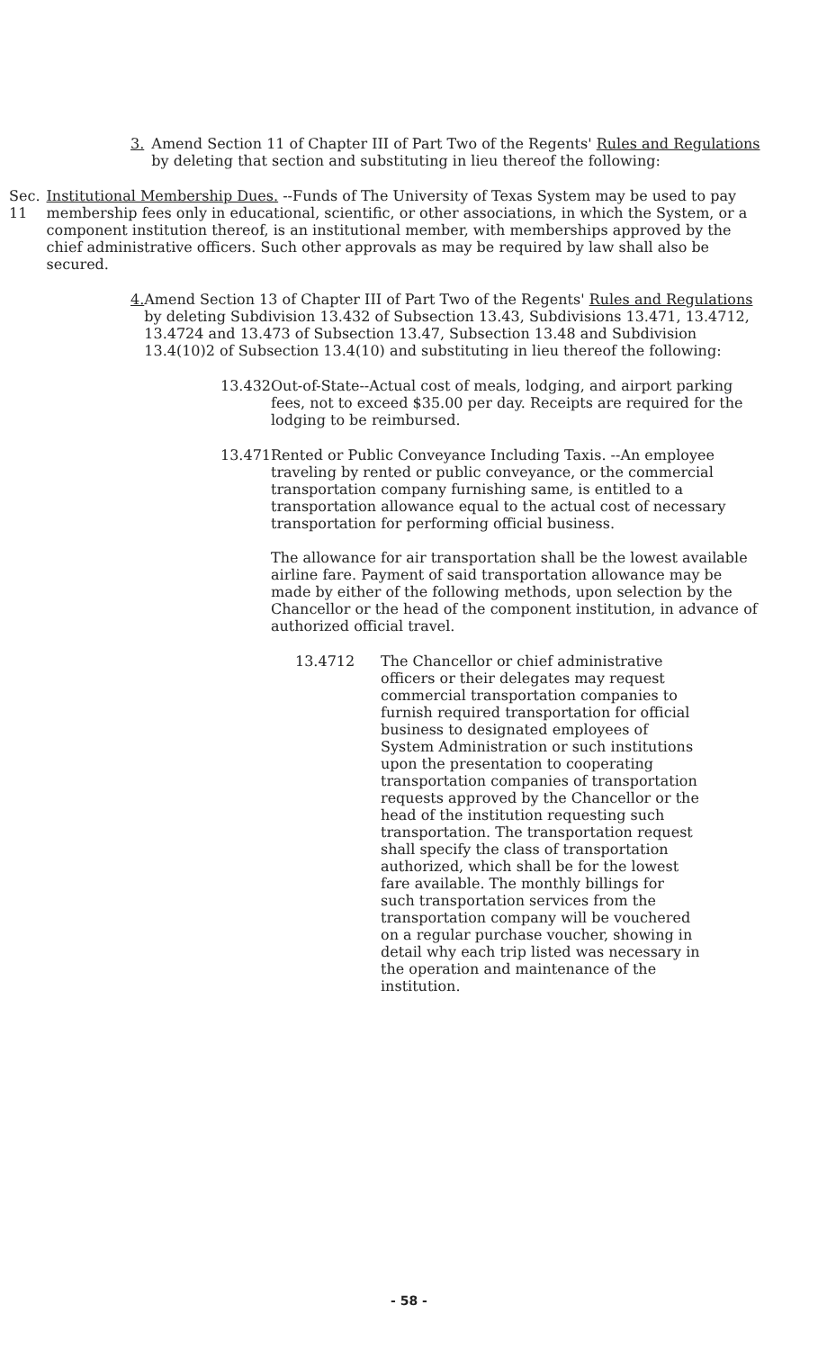3. Amend Section 11 of Chapter III of Part Two of the Regents' Rules and Regulations by deleting that section and substituting in lieu thereof the following:
Sec. 11 Institutional Membership Dues. --Funds of The University of Texas System may be used to pay membership fees only in educational, scientific, or other associations, in which the System, or a component institution thereof, is an institutional member, with memberships approved by the chief administrative officers. Such other approvals as may be required by law shall also be secured.
4. Amend Section 13 of Chapter III of Part Two of the Regents' Rules and Regulations by deleting Subdivision 13.432 of Subsection 13.43, Subdivisions 13.471, 13.4712, 13.4724 and 13.473 of Subsection 13.47, Subsection 13.48 and Subdivision 13.4(10)2 of Subsection 13.4(10) and substituting in lieu thereof the following:
13.432 Out-of-State--Actual cost of meals, lodging, and airport parking fees, not to exceed $35.00 per day. Receipts are required for the lodging to be reimbursed.
13.471 Rented or Public Conveyance Including Taxis. --An employee traveling by rented or public conveyance, or the commercial transportation company furnishing same, is entitled to a transportation allowance equal to the actual cost of necessary transportation for performing official business.
The allowance for air transportation shall be the lowest available airline fare. Payment of said transportation allowance may be made by either of the following methods, upon selection by the Chancellor or the head of the component institution, in advance of authorized official travel.
13.4712 The Chancellor or chief administrative officers or their delegates may request commercial transportation companies to furnish required transportation for official business to designated employees of System Administration or such institutions upon the presentation to cooperating transportation companies of transportation requests approved by the Chancellor or the head of the institution requesting such transportation. The transportation request shall specify the class of transportation authorized, which shall be for the lowest fare available. The monthly billings for such transportation services from the transportation company will be vouchered on a regular purchase voucher, showing in detail why each trip listed was necessary in the operation and maintenance of the institution.
- 58 -